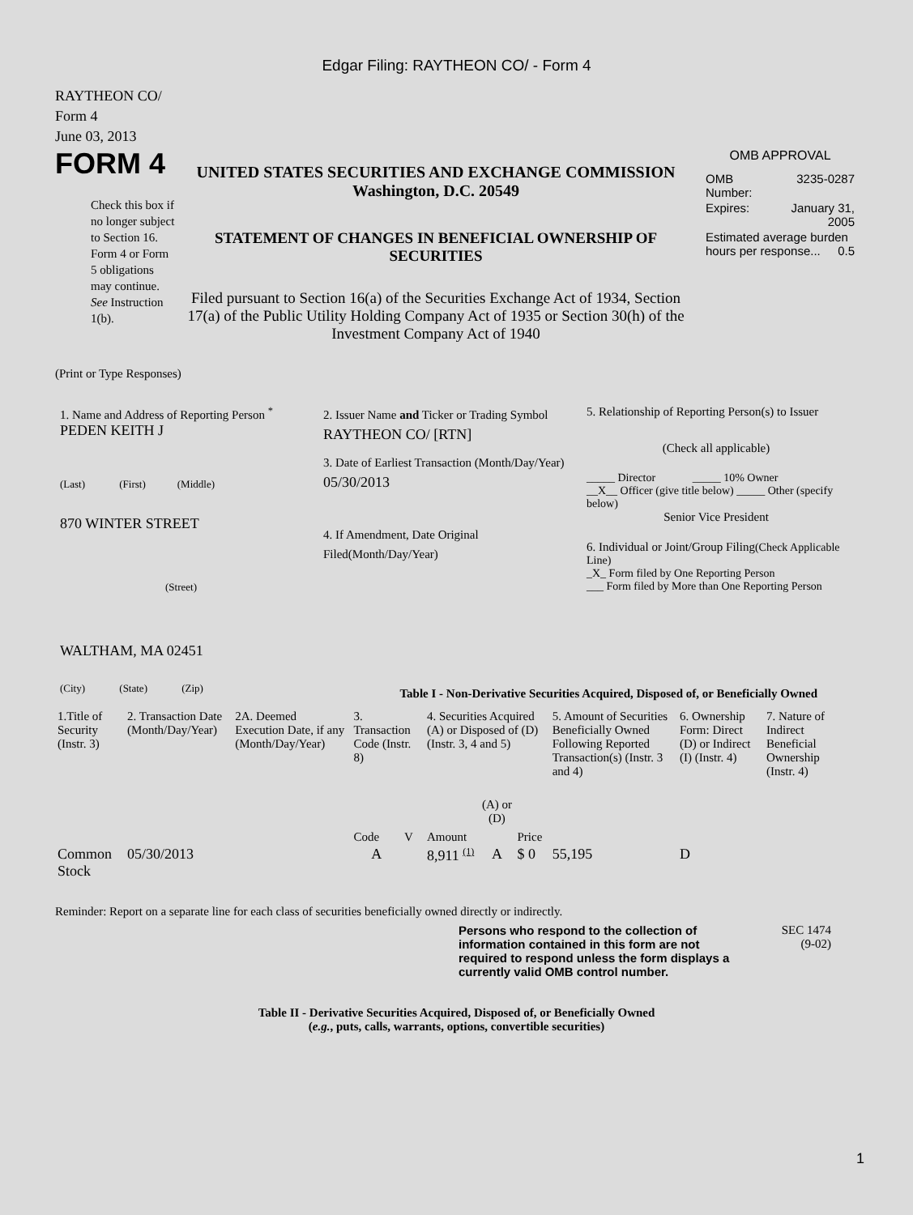Edgar Filing: RAYTHEON CO/ - Form 4
RAYTHEON CO/
Form 4
June 03, 2013
FORM 4
Check this box if no longer subject to Section 16. Form 4 or Form 5 obligations may continue. See Instruction 1(b).
UNITED STATES SECURITIES AND EXCHANGE COMMISSION
Washington, D.C. 20549
STATEMENT OF CHANGES IN BENEFICIAL OWNERSHIP OF SECURITIES
Filed pursuant to Section 16(a) of the Securities Exchange Act of 1934, Section 17(a) of the Public Utility Holding Company Act of 1935 or Section 30(h) of the Investment Company Act of 1940
OMB APPROVAL
| OMB Number: | 3235-0287 |
| Expires: | January 31, 2005 |
| Estimated average burden hours per response... 0.5 | |
(Print or Type Responses)
1. Name and Address of Reporting Person <sup>*</sup>
PEDEN KEITH J
(Last) (First) (Middle)
870 WINTER STREET
(Street)
WALTHAM, MA 02451
(City) (State) (Zip)
2. Issuer Name and Ticker or Trading Symbol
RAYTHEON CO/ [RTN]
3. Date of Earliest Transaction (Month/Day/Year)
05/30/2013
4. If Amendment, Date Original Filed(Month/Day/Year)
5. Relationship of Reporting Person(s) to Issuer
(Check all applicable)
_____ Director _____ 10% Owner
__X__ Officer (give title below) _____ Other (specify below)
Senior Vice President
6. Individual or Joint/Group Filing(Check Applicable Line)
_X_ Form filed by One Reporting Person
___ Form filed by More than One Reporting Person
Table I - Non-Derivative Securities Acquired, Disposed of, or Beneficially Owned
| 1.Title of Security (Instr. 3) | 2. Transaction Date (Month/Day/Year) | 2A. Deemed Execution Date, if any (Month/Day/Year) | 3. Transaction Code (Instr. 8) | | 4. Securities Acquired (A) or Disposed of (D) (Instr. 3, 4 and 5) | | | 5. Amount of Securities Beneficially Owned Following Reported Transaction(s) (Instr. 3 and 4) | 6. Ownership Form: Direct (D) or Indirect (I) (Instr. 4) | 7. Nature of Indirect Beneficial Ownership (Instr. 4) |
| --- | --- | --- | --- | --- | --- | --- | --- | --- | --- | --- |
| | | | Code | V | Amount | (A) or (D) | Price | | | |
| Common Stock | 05/30/2013 | | A | | 8,911 <sup>(1)</sup> | A | $ 0 | 55,195 | D | |
Reminder: Report on a separate line for each class of securities beneficially owned directly or indirectly.
Persons who respond to the collection of information contained in this form are not required to respond unless the form displays a currently valid OMB control number.
SEC 1474
(9-02)
Table II - Derivative Securities Acquired, Disposed of, or Beneficially Owned
(e.g., puts, calls, warrants, options, convertible securities)
1